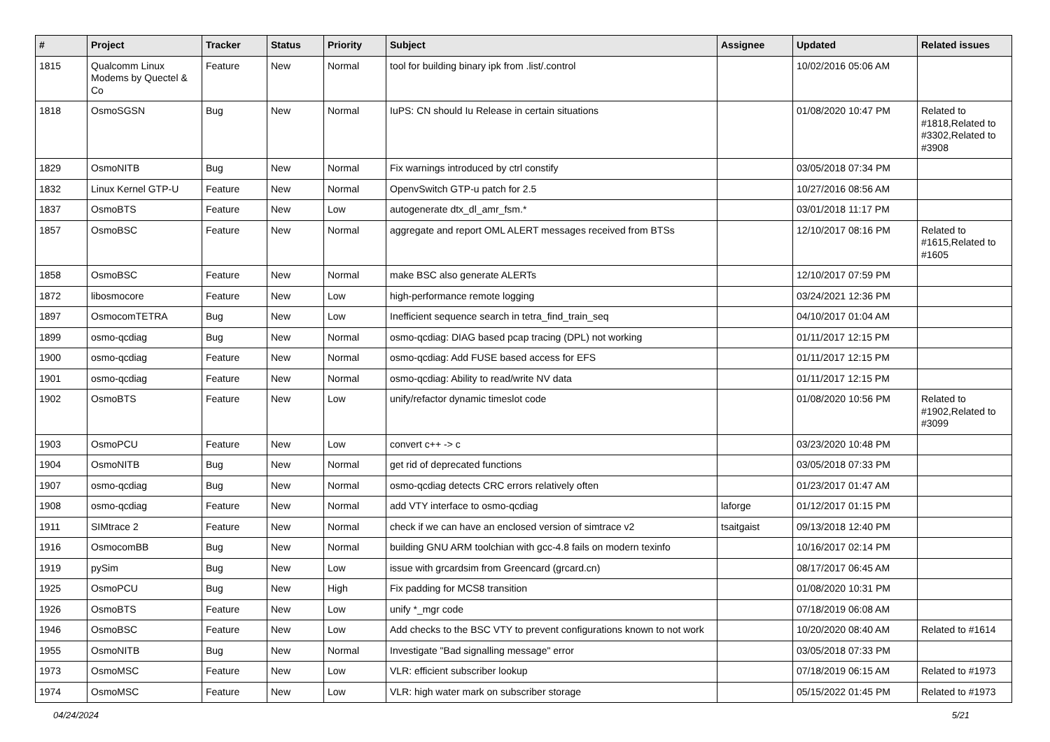| # | Project | Tracker | Status | Priority | Subject | Assignee | Updated | Related issues |
| --- | --- | --- | --- | --- | --- | --- | --- | --- |
| 1815 | Qualcomm Linux Modems by Quectel & Co | Feature | New | Normal | tool for building binary ipk from .list/.control | | 10/02/2016 05:06 AM | |
| 1818 | OsmoSGSN | Bug | New | Normal | IuPS: CN should Iu Release in certain situations | | 01/08/2020 10:47 PM | Related to #1818,Related to #3302,Related to #3908 |
| 1829 | OsmoNITB | Bug | New | Normal | Fix warnings introduced by ctrl constify | | 03/05/2018 07:34 PM | |
| 1832 | Linux Kernel GTP-U | Feature | New | Normal | OpenvSwitch GTP-u patch for 2.5 | | 10/27/2016 08:56 AM | |
| 1837 | OsmoBTS | Feature | New | Low | autogenerate dtx_dl_amr_fsm.* | | 03/01/2018 11:17 PM | |
| 1857 | OsmoBSC | Feature | New | Normal | aggregate and report OML ALERT messages received from BTSs | | 12/10/2017 08:16 PM | Related to #1615,Related to #1605 |
| 1858 | OsmoBSC | Feature | New | Normal | make BSC also generate ALERTs | | 12/10/2017 07:59 PM | |
| 1872 | libosmocore | Feature | New | Low | high-performance remote logging | | 03/24/2021 12:36 PM | |
| 1897 | OsmocomTETRA | Bug | New | Low | Inefficient sequence search in tetra_find_train_seq | | 04/10/2017 01:04 AM | |
| 1899 | osmo-qcdiag | Bug | New | Normal | osmo-qcdiag: DIAG based pcap tracing (DPL) not working | | 01/11/2017 12:15 PM | |
| 1900 | osmo-qcdiag | Feature | New | Normal | osmo-qcdiag: Add FUSE based access for EFS | | 01/11/2017 12:15 PM | |
| 1901 | osmo-qcdiag | Feature | New | Normal | osmo-qcdiag: Ability to read/write NV data | | 01/11/2017 12:15 PM | |
| 1902 | OsmoBTS | Feature | New | Low | unify/refactor dynamic timeslot code | | 01/08/2020 10:56 PM | Related to #1902,Related to #3099 |
| 1903 | OsmoPCU | Feature | New | Low | convert c++ -> c | | 03/23/2020 10:48 PM | |
| 1904 | OsmoNITB | Bug | New | Normal | get rid of deprecated functions | | 03/05/2018 07:33 PM | |
| 1907 | osmo-qcdiag | Bug | New | Normal | osmo-qcdiag detects CRC errors relatively often | | 01/23/2017 01:47 AM | |
| 1908 | osmo-qcdiag | Feature | New | Normal | add VTY interface to osmo-qcdiag | laforge | 01/12/2017 01:15 PM | |
| 1911 | SIMtrace 2 | Feature | New | Normal | check if we can have an enclosed version of simtrace v2 | tsaitgaist | 09/13/2018 12:40 PM | |
| 1916 | OsmocomBB | Bug | New | Normal | building GNU ARM toolchian with gcc-4.8 fails on modern texinfo | | 10/16/2017 02:14 PM | |
| 1919 | pySim | Bug | New | Low | issue with grcardsim from Greencard (grcard.cn) | | 08/17/2017 06:45 AM | |
| 1925 | OsmoPCU | Bug | New | High | Fix padding for MCS8 transition | | 01/08/2020 10:31 PM | |
| 1926 | OsmoBTS | Feature | New | Low | unify *_mgr code | | 07/18/2019 06:08 AM | |
| 1946 | OsmoBSC | Feature | New | Low | Add checks to the BSC VTY to prevent configurations known to not work | | 10/20/2020 08:40 AM | Related to #1614 |
| 1955 | OsmoNITB | Bug | New | Normal | Investigate "Bad signalling message" error | | 03/05/2018 07:33 PM | |
| 1973 | OsmoMSC | Feature | New | Low | VLR: efficient subscriber lookup | | 07/18/2019 06:15 AM | Related to #1973 |
| 1974 | OsmoMSC | Feature | New | Low | VLR: high water mark on subscriber storage | | 05/15/2022 01:45 PM | Related to #1973 |
04/24/2024 5/21